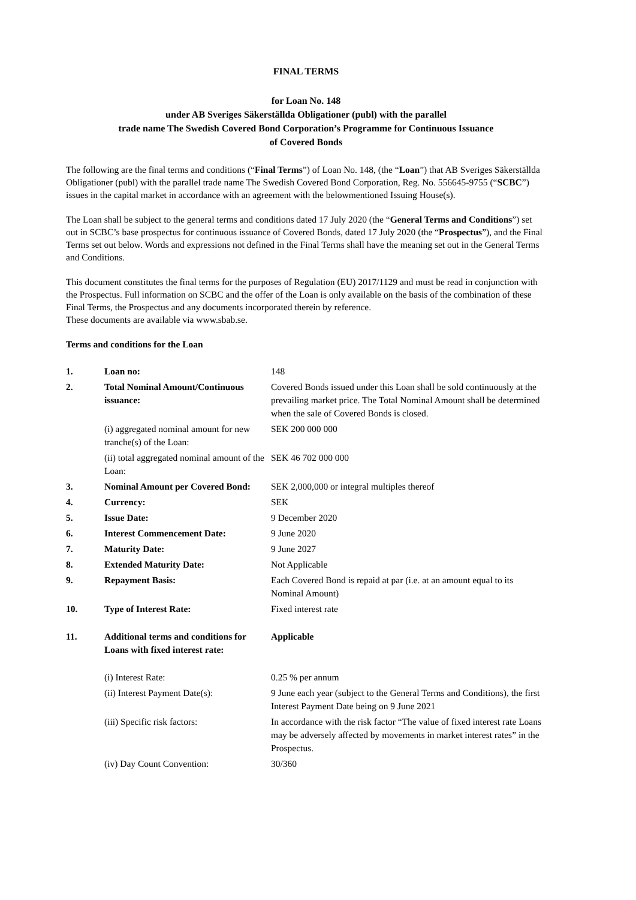FINAL TERMS
for Loan No. 148
under AB Sveriges Säkerställda Obligationer (publ) with the parallel
trade name The Swedish Covered Bond Corporation’s Programme for Continuous Issuance
of Covered Bonds
The following are the final terms and conditions (“Final Terms”) of Loan No. 148, (the “Loan”) that AB Sveriges Säkerställda Obligationer (publ) with the parallel trade name The Swedish Covered Bond Corporation, Reg. No. 556645-9755 (“SCBC”) issues in the capital market in accordance with an agreement with the belowmentioned Issuing House(s).
The Loan shall be subject to the general terms and conditions dated 17 July 2020 (the “General Terms and Conditions”) set out in SCBC’s base prospectus for continuous issuance of Covered Bonds, dated 17 July 2020 (the “Prospectus”), and the Final Terms set out below. Words and expressions not defined in the Final Terms shall have the meaning set out in the General Terms and Conditions.
This document constitutes the final terms for the purposes of Regulation (EU) 2017/1129 and must be read in conjunction with the Prospectus. Full information on SCBC and the offer of the Loan is only available on the basis of the combination of these Final Terms, the Prospectus and any documents incorporated therein by reference.
These documents are available via www.sbab.se.
Terms and conditions for the Loan
| 1. | Loan no: | 148 |
| 2. | Total Nominal Amount/Continuous issuance: | Covered Bonds issued under this Loan shall be sold continuously at the prevailing market price. The Total Nominal Amount shall be determined when the sale of Covered Bonds is closed. |
| | (i) aggregated nominal amount for new tranche(s) of the Loan: | SEK 200 000 000 |
| | (ii) total aggregated nominal amount of the Loan: | SEK 46 702 000 000 |
| 3. | Nominal Amount per Covered Bond: | SEK 2,000,000 or integral multiples thereof |
| 4. | Currency: | SEK |
| 5. | Issue Date: | 9 December 2020 |
| 6. | Interest Commencement Date: | 9 June 2020 |
| 7. | Maturity Date: | 9 June 2027 |
| 8. | Extended Maturity Date: | Not Applicable |
| 9. | Repayment Basis: | Each Covered Bond is repaid at par (i.e. at an amount equal to its Nominal Amount) |
| 10. | Type of Interest Rate: | Fixed interest rate |
| 11. | Additional terms and conditions for Loans with fixed interest rate: | Applicable |
| | (i) Interest Rate: | 0.25 % per annum |
| | (ii) Interest Payment Date(s): | 9 June each year (subject to the General Terms and Conditions), the first Interest Payment Date being on 9 June 2021 |
| | (iii) Specific risk factors: | In accordance with the risk factor “The value of fixed interest rate Loans may be adversely affected by movements in market interest rates” in the Prospectus. |
| | (iv) Day Count Convention: | 30/360 |